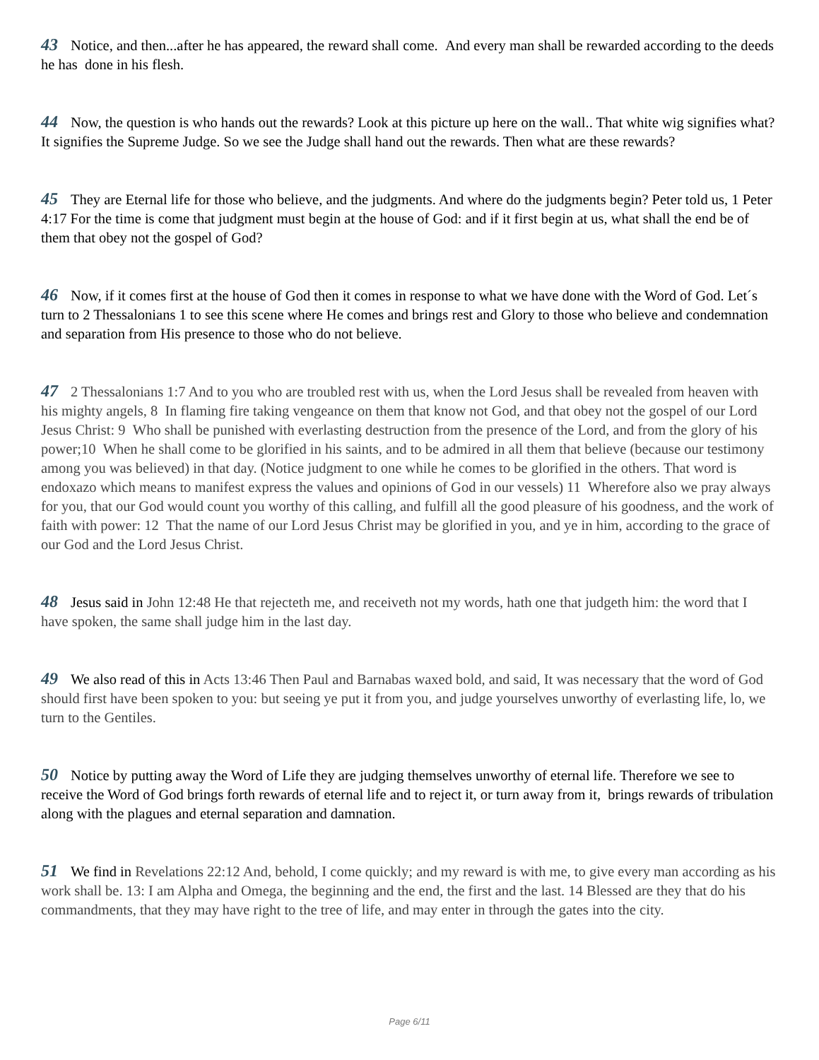43 Notice, and then...after he has appeared, the reward shall come. And every man shall be rewarded according to the deeds he has done in his flesh.
44 Now, the question is who hands out the rewards? Look at this picture up here on the wall.. That white wig signifies what? It signifies the Supreme Judge. So we see the Judge shall hand out the rewards. Then what are these rewards?
45 They are Eternal life for those who believe, and the judgments. And where do the judgments begin? Peter told us, 1 Peter 4:17 For the time is come that judgment must begin at the house of God: and if it first begin at us, what shall the end be of them that obey not the gospel of God?
46 Now, if it comes first at the house of God then it comes in response to what we have done with the Word of God. Let´s turn to 2 Thessalonians 1 to see this scene where He comes and brings rest and Glory to those who believe and condemnation and separation from His presence to those who do not believe.
47 2 Thessalonians 1:7 And to you who are troubled rest with us, when the Lord Jesus shall be revealed from heaven with his mighty angels, 8 In flaming fire taking vengeance on them that know not God, and that obey not the gospel of our Lord Jesus Christ: 9 Who shall be punished with everlasting destruction from the presence of the Lord, and from the glory of his power;10 When he shall come to be glorified in his saints, and to be admired in all them that believe (because our testimony among you was believed) in that day. (Notice judgment to one while he comes to be glorified in the others. That word is endoxazo which means to manifest express the values and opinions of God in our vessels) 11 Wherefore also we pray always for you, that our God would count you worthy of this calling, and fulfill all the good pleasure of his goodness, and the work of faith with power: 12 That the name of our Lord Jesus Christ may be glorified in you, and ye in him, according to the grace of our God and the Lord Jesus Christ.
48 Jesus said in John 12:48 He that rejecteth me, and receiveth not my words, hath one that judgeth him: the word that I have spoken, the same shall judge him in the last day.
49 We also read of this in Acts 13:46 Then Paul and Barnabas waxed bold, and said, It was necessary that the word of God should first have been spoken to you: but seeing ye put it from you, and judge yourselves unworthy of everlasting life, lo, we turn to the Gentiles.
50 Notice by putting away the Word of Life they are judging themselves unworthy of eternal life. Therefore we see to receive the Word of God brings forth rewards of eternal life and to reject it, or turn away from it, brings rewards of tribulation along with the plagues and eternal separation and damnation.
51 We find in Revelations 22:12 And, behold, I come quickly; and my reward is with me, to give every man according as his work shall be. 13: I am Alpha and Omega, the beginning and the end, the first and the last. 14 Blessed are they that do his commandments, that they may have right to the tree of life, and may enter in through the gates into the city.
Page 6/11